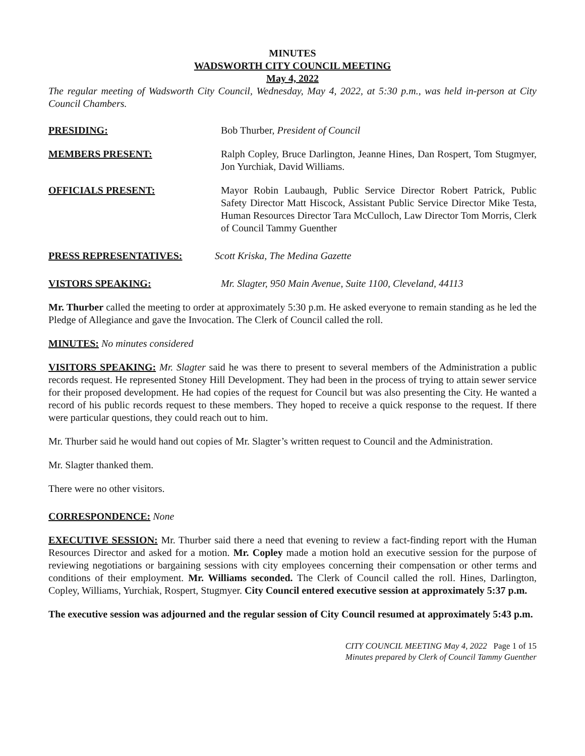MINUTES
WADSWORTH CITY COUNCIL MEETING
May 4, 2022
The regular meeting of Wadsworth City Council, Wednesday, May 4, 2022, at 5:30 p.m., was held in-person at City Council Chambers.
PRESIDING: Bob Thurber, President of Council
MEMBERS PRESENT: Ralph Copley, Bruce Darlington, Jeanne Hines, Dan Rospert, Tom Stugmyer, Jon Yurchiak, David Williams.
OFFICIALS PRESENT: Mayor Robin Laubaugh, Public Service Director Robert Patrick, Public Safety Director Matt Hiscock, Assistant Public Service Director Mike Testa, Human Resources Director Tara McCulloch, Law Director Tom Morris, Clerk of Council Tammy Guenther
PRESS REPRESENTATIVES: Scott Kriska, The Medina Gazette
VISTORS SPEAKING: Mr. Slagter, 950 Main Avenue, Suite 1100, Cleveland, 44113
Mr. Thurber called the meeting to order at approximately 5:30 p.m. He asked everyone to remain standing as he led the Pledge of Allegiance and gave the Invocation. The Clerk of Council called the roll.
MINUTES: No minutes considered
VISITORS SPEAKING: Mr. Slagter said he was there to present to several members of the Administration a public records request. He represented Stoney Hill Development. They had been in the process of trying to attain sewer service for their proposed development. He had copies of the request for Council but was also presenting the City. He wanted a record of his public records request to these members. They hoped to receive a quick response to the request. If there were particular questions, they could reach out to him.
Mr. Thurber said he would hand out copies of Mr. Slagter’s written request to Council and the Administration.
Mr. Slagter thanked them.
There were no other visitors.
CORRESPONDENCE: None
EXECUTIVE SESSION: Mr. Thurber said there a need that evening to review a fact-finding report with the Human Resources Director and asked for a motion. Mr. Copley made a motion hold an executive session for the purpose of reviewing negotiations or bargaining sessions with city employees concerning their compensation or other terms and conditions of their employment. Mr. Williams seconded. The Clerk of Council called the roll. Hines, Darlington, Copley, Williams, Yurchiak, Rospert, Stugmyer. City Council entered executive session at approximately 5:37 p.m.
The executive session was adjourned and the regular session of City Council resumed at approximately 5:43 p.m.
CITY COUNCIL MEETING May 4, 2022 Page 1 of 15
Minutes prepared by Clerk of Council Tammy Guenther